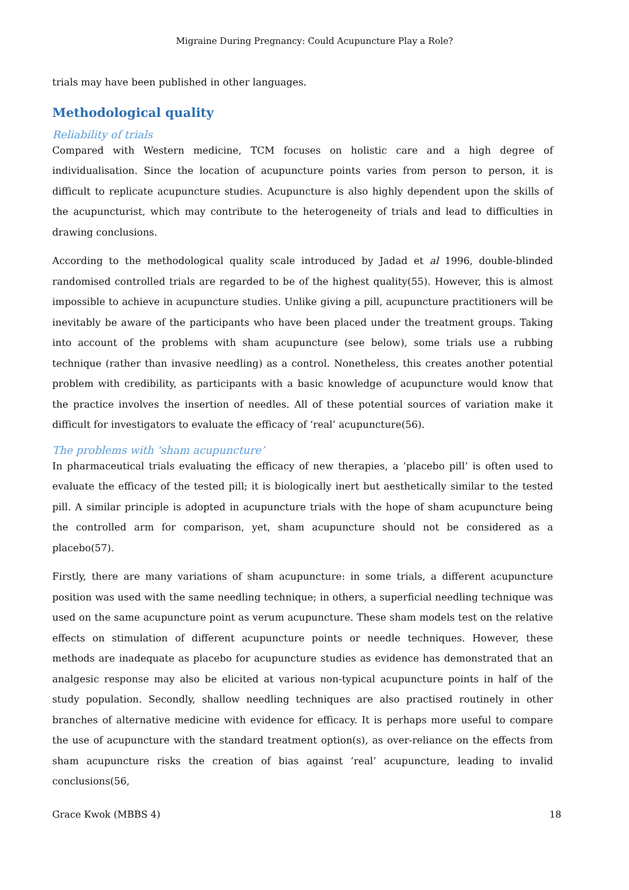Migraine During Pregnancy: Could Acupuncture Play a Role?
trials may have been published in other languages.
Methodological quality
Reliability of trials
Compared with Western medicine, TCM focuses on holistic care and a high degree of individualisation. Since the location of acupuncture points varies from person to person, it is difficult to replicate acupuncture studies. Acupuncture is also highly dependent upon the skills of the acupuncturist, which may contribute to the heterogeneity of trials and lead to difficulties in drawing conclusions.
According to the methodological quality scale introduced by Jadad et al 1996, double-blinded randomised controlled trials are regarded to be of the highest quality(55). However, this is almost impossible to achieve in acupuncture studies. Unlike giving a pill, acupuncture practitioners will be inevitably be aware of the participants who have been placed under the treatment groups. Taking into account of the problems with sham acupuncture (see below), some trials use a rubbing technique (rather than invasive needling) as a control. Nonetheless, this creates another potential problem with credibility, as participants with a basic knowledge of acupuncture would know that the practice involves the insertion of needles. All of these potential sources of variation make it difficult for investigators to evaluate the efficacy of ‘real’ acupuncture(56).
The problems with ‘sham acupuncture’
In pharmaceutical trials evaluating the efficacy of new therapies, a ‘placebo pill’ is often used to evaluate the efficacy of the tested pill; it is biologically inert but aesthetically similar to the tested pill. A similar principle is adopted in acupuncture trials with the hope of sham acupuncture being the controlled arm for comparison, yet, sham acupuncture should not be considered as a placebo(57).
Firstly, there are many variations of sham acupuncture: in some trials, a different acupuncture position was used with the same needling technique; in others, a superficial needling technique was used on the same acupuncture point as verum acupuncture. These sham models test on the relative effects on stimulation of different acupuncture points or needle techniques. However, these methods are inadequate as placebo for acupuncture studies as evidence has demonstrated that an analgesic response may also be elicited at various non-typical acupuncture points in half of the study population. Secondly, shallow needling techniques are also practised routinely in other branches of alternative medicine with evidence for efficacy. It is perhaps more useful to compare the use of acupuncture with the standard treatment option(s), as over-reliance on the effects from sham acupuncture risks the creation of bias against ‘real’ acupuncture, leading to invalid conclusions(56,
Grace Kwok (MBBS 4) 18